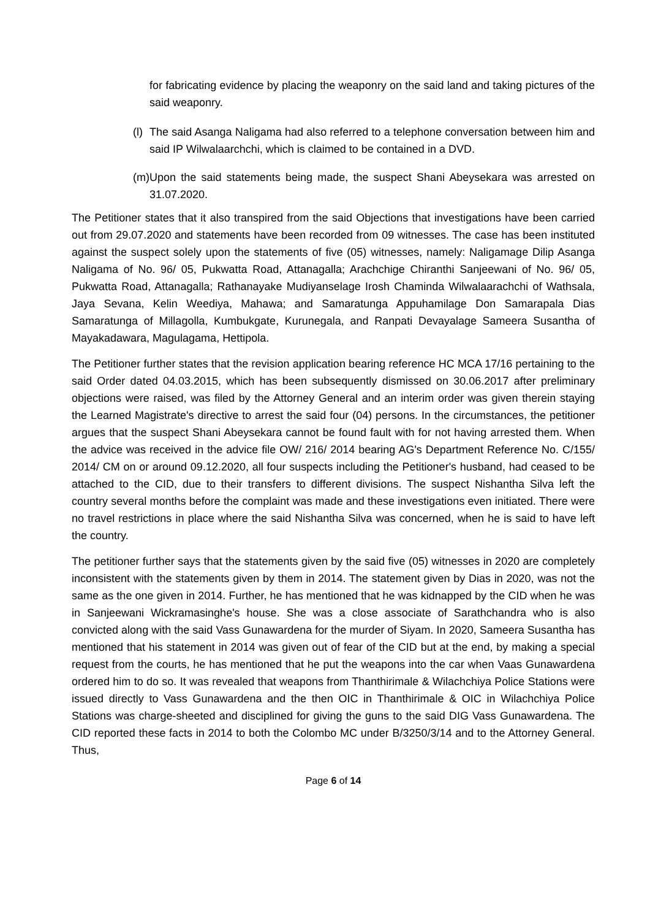for fabricating evidence by placing the weaponry on the said land and taking pictures of the said weaponry.
(l) The said Asanga Naligama had also referred to a telephone conversation between him and said IP Wilwalaarchchi, which is claimed to be contained in a DVD.
(m) Upon the said statements being made, the suspect Shani Abeysekara was arrested on 31.07.2020.
The Petitioner states that it also transpired from the said Objections that investigations have been carried out from 29.07.2020 and statements have been recorded from 09 witnesses. The case has been instituted against the suspect solely upon the statements of five (05) witnesses, namely: Naligamage Dilip Asanga Naligama of No. 96/ 05, Pukwatta Road, Attanagalla; Arachchige Chiranthi Sanjeewani of No. 96/ 05, Pukwatta Road, Attanagalla; Rathanayake Mudiyanselage Irosh Chaminda Wilwalaarachchi of Wathsala, Jaya Sevana, Kelin Weediya, Mahawa; and Samaratunga Appuhamilage Don Samarapala Dias Samaratunga of Millagolla, Kumbukgate, Kurunegala, and Ranpati Devayalage Sameera Susantha of Mayakadawara, Magulagama, Hettipola.
The Petitioner further states that the revision application bearing reference HC MCA 17/16 pertaining to the said Order dated 04.03.2015, which has been subsequently dismissed on 30.06.2017 after preliminary objections were raised, was filed by the Attorney General and an interim order was given therein staying the Learned Magistrate's directive to arrest the said four (04) persons. In the circumstances, the petitioner argues that the suspect Shani Abeysekara cannot be found fault with for not having arrested them. When the advice was received in the advice file OW/ 216/ 2014 bearing AG's Department Reference No. C/155/ 2014/ CM on or around 09.12.2020, all four suspects including the Petitioner's husband, had ceased to be attached to the CID, due to their transfers to different divisions. The suspect Nishantha Silva left the country several months before the complaint was made and these investigations even initiated. There were no travel restrictions in place where the said Nishantha Silva was concerned, when he is said to have left the country.
The petitioner further says that the statements given by the said five (05) witnesses in 2020 are completely inconsistent with the statements given by them in 2014. The statement given by Dias in 2020, was not the same as the one given in 2014. Further, he has mentioned that he was kidnapped by the CID when he was in Sanjeewani Wickramasinghe's house. She was a close associate of Sarathchandra who is also convicted along with the said Vass Gunawardena for the murder of Siyam. In 2020, Sameera Susantha has mentioned that his statement in 2014 was given out of fear of the CID but at the end, by making a special request from the courts, he has mentioned that he put the weapons into the car when Vaas Gunawardena ordered him to do so. It was revealed that weapons from Thanthirimale & Wilachchiya Police Stations were issued directly to Vass Gunawardena and the then OIC in Thanthirimale & OIC in Wilachchiya Police Stations was charge-sheeted and disciplined for giving the guns to the said DIG Vass Gunawardena. The CID reported these facts in 2014 to both the Colombo MC under B/3250/3/14 and to the Attorney General. Thus,
Page 6 of 14